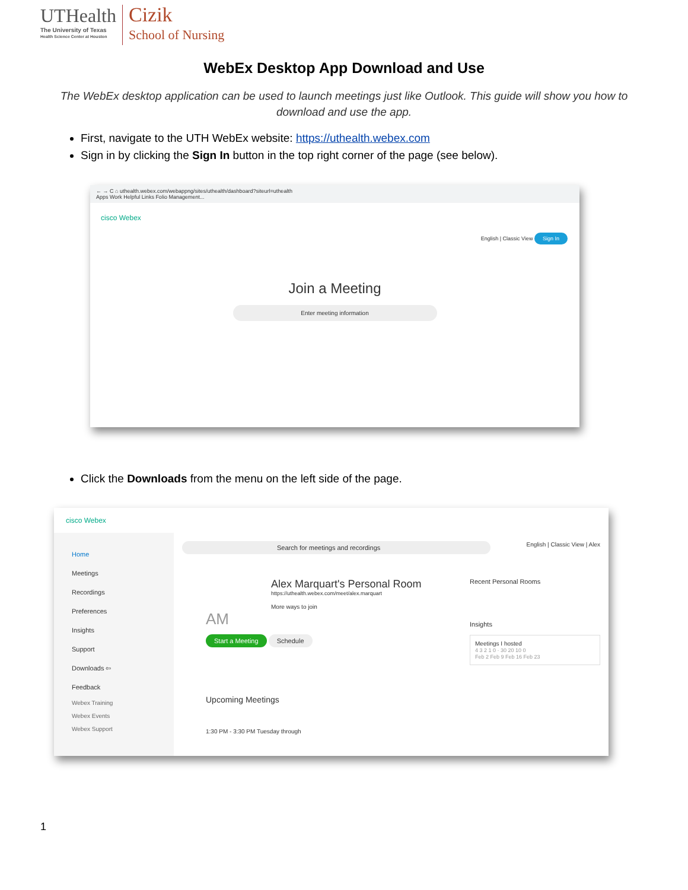UTHealth
The University of Texas
Health Science Center at Houston
Cizik
School of Nursing
WebEx Desktop App Download and Use
The WebEx desktop application can be used to launch meetings just like Outlook. This guide will show you how to download and use the app.
First, navigate to the UTH WebEx website: https://uthealth.webex.com
Sign in by clicking the Sign In button in the top right corner of the page (see below).
← → C ⌂ uthealth.webex.com/webappng/sites/uthealth/dashboard?siteurl=uthealth
Apps Work Helpful Links Folio Management...
cisco Webex
English | Classic View Sign In
Join a Meeting
Enter meeting information
Click the Downloads from the menu on the left side of the page.
cisco Webex
Home
Meetings
Recordings
Preferences
Insights
Support
Downloads ⇦
Feedback
Webex Training
Webex Events
Webex Support
Search for meetings and recordings English | Classic View | Alex
Alex Marquart's Personal Room
https://uthealth.webex.com/meet/alex.marquart
More ways to join
AM
Start a Meeting Schedule
Upcoming Meetings
1:30 PM - 3:30 PM Tuesday through
Recent Personal Rooms
Insights
Meetings I hosted
4 3 2 1 0 · 30 20 10 0
Feb 2 Feb 9 Feb 16 Feb 23
1